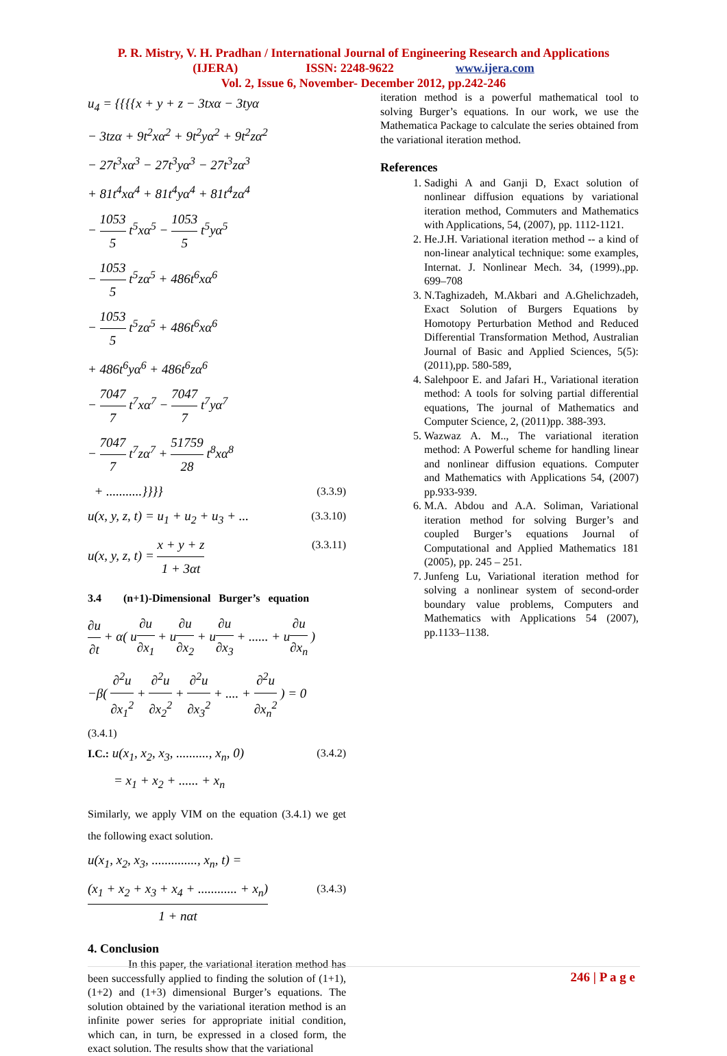P. R. Mistry, V. H. Pradhan / International Journal of Engineering Research and Applications
(IJERA) ISSN: 2248-9622 www.ijera.com
Vol. 2, Issue 6, November- December 2012, pp.242-246
u<sub>4</sub> = {{{{x + y + z − 3txα − 3tyα
− 3tzα + 9t<sup>2</sup>xα<sup>2</sup> + 9t<sup>2</sup>yα<sup>2</sup> + 9t<sup>2</sup>zα<sup>2</sup>
− 27t<sup>3</sup>xα<sup>3</sup> − 27t<sup>3</sup>yα<sup>3</sup> − 27t<sup>3</sup>zα<sup>3</sup>
+ 81t<sup>4</sup>xα<sup>4</sup> + 81t<sup>4</sup>yα<sup>4</sup> + 81t<sup>4</sup>zα<sup>4</sup>
− 1053 5 t<sup>5</sup>xα<sup>5</sup> − 1053 5 t<sup>5</sup>yα<sup>5</sup>
− 1053 5 t<sup>5</sup>zα<sup>5</sup> + 486t<sup>6</sup>xα<sup>6</sup>
− 1053 5 t<sup>5</sup>zα<sup>5</sup> + 486t<sup>6</sup>xα<sup>6</sup>
+ 486t<sup>6</sup>yα<sup>6</sup> + 486t<sup>6</sup>zα<sup>6</sup>
− 7047 7 t<sup>7</sup>xα<sup>7</sup> − 7047 7 t<sup>7</sup>yα<sup>7</sup>
− 7047 7 t<sup>7</sup>zα<sup>7</sup> + 51759 28 t<sup>8</sup>xα<sup>8</sup>
+ ...........}}}} (3.3.9)
u(x, y, z, t) = u<sub>1</sub> + u<sub>2</sub> + u<sub>3</sub> + ... (3.3.10)
u(x, y, z, t) = x + y + z 1 + 3αt (3.3.11)
3.4 (n+1)-Dimensional Burger’s equation
∂u ∂t + α( u∂u ∂x<sub>1</sub> + u∂u ∂x<sub>2</sub> + u∂u ∂x<sub>3</sub> + ...... + u∂u ∂x<sub>n</sub> )
−β( ∂<sup>2</sup>u ∂x<sub>1</sub><sup>2</sup> + ∂<sup>2</sup>u ∂x<sub>2</sub><sup>2</sup> + ∂<sup>2</sup>u ∂x<sub>3</sub><sup>2</sup> + .... + ∂<sup>2</sup>u ∂x<sub>n</sub><sup>2</sup> ) = 0
(3.4.1)
I.C.: u(x<sub>1</sub>, x<sub>2</sub>, x<sub>3</sub>, .........., x<sub>n</sub>, 0) (3.4.2)
= x<sub>1</sub> + x<sub>2</sub> + ...... + x<sub>n</sub>
Similarly, we apply VIM on the equation (3.4.1) we get the following exact solution.
u(x<sub>1</sub>, x<sub>2</sub>, x<sub>3</sub>, .............., x<sub>n</sub>, t) =
(x<sub>1</sub> + x<sub>2</sub> + x<sub>3</sub> + x<sub>4</sub> + ............ + x<sub>n</sub>) 1 + nαt (3.4.3)
4. Conclusion
In this paper, the variational iteration method has been successfully applied to finding the solution of (1+1), (1+2) and (1+3) dimensional Burger’s equations. The solution obtained by the variational iteration method is an infinite power series for appropriate initial condition, which can, in turn, be expressed in a closed form, the exact solution. The results show that the variational
iteration method is a powerful mathematical tool to solving Burger’s equations. In our work, we use the Mathematica Package to calculate the series obtained from the variational iteration method.
References
1. Sadighi A and Ganji D, Exact solution of nonlinear diffusion equations by variational iteration method, Commuters and Mathematics with Applications, 54, (2007), pp. 1112-1121.
2. He.J.H. Variational iteration method -- a kind of non-linear analytical technique: some examples, Internat. J. Nonlinear Mech. 34, (1999).,pp. 699–708
3. N.Taghizadeh, M.Akbari and A.Ghelichzadeh, Exact Solution of Burgers Equations by Homotopy Perturbation Method and Reduced Differential Transformation Method, Australian Journal of Basic and Applied Sciences, 5(5): (2011),pp. 580-589,
4. Salehpoor E. and Jafari H., Variational iteration method: A tools for solving partial differential equations, The journal of Mathematics and Computer Science, 2, (2011)pp. 388-393.
5. Wazwaz A. M.., The variational iteration method: A Powerful scheme for handling linear and nonlinear diffusion equations. Computer and Mathematics with Applications 54, (2007) pp.933-939.
6. M.A. Abdou and A.A. Soliman, Variational iteration method for solving Burger’s and coupled Burger’s equations Journal of Computational and Applied Mathematics 181 (2005), pp. 245 – 251.
7. Junfeng Lu, Variational iteration method for solving a nonlinear system of second-order boundary value problems, Computers and Mathematics with Applications 54 (2007), pp.1133–1138.
246 | P a g e